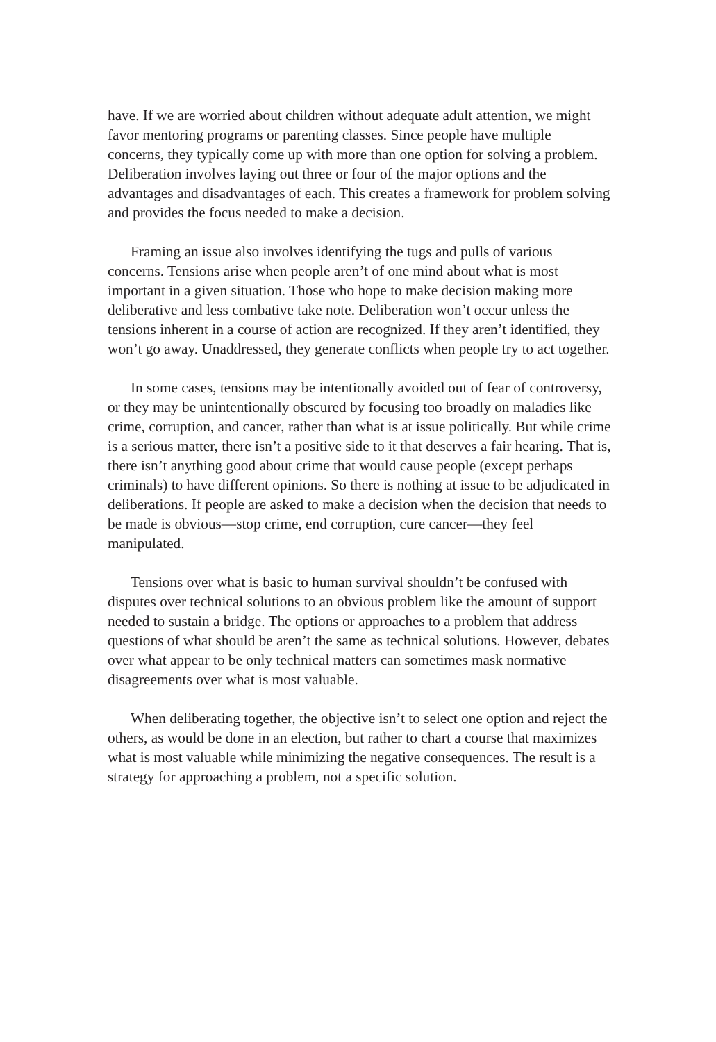have. If we are worried about children without adequate adult attention, we might favor mentoring programs or parenting classes. Since people have multiple concerns, they typically come up with more than one option for solving a problem. Deliberation involves laying out three or four of the major options and the advantages and disadvantages of each. This creates a framework for problem solving and provides the focus needed to make a decision.
Framing an issue also involves identifying the tugs and pulls of various concerns. Tensions arise when people aren’t of one mind about what is most important in a given situation. Those who hope to make decision making more deliberative and less combative take note. Deliberation won’t occur unless the tensions inherent in a course of action are recognized. If they aren’t identified, they won’t go away. Unaddressed, they generate conflicts when people try to act together.
In some cases, tensions may be intentionally avoided out of fear of controversy, or they may be unintentionally obscured by focusing too broadly on maladies like crime, corruption, and cancer, rather than what is at issue politically. But while crime is a serious matter, there isn’t a positive side to it that deserves a fair hearing. That is, there isn’t anything good about crime that would cause people (except perhaps criminals) to have different opinions. So there is nothing at issue to be adjudicated in deliberations. If people are asked to make a decision when the decision that needs to be made is obvious—stop crime, end corruption, cure cancer—they feel manipulated.
Tensions over what is basic to human survival shouldn’t be confused with disputes over technical solutions to an obvious problem like the amount of support needed to sustain a bridge. The options or approaches to a problem that address questions of what should be aren’t the same as technical solutions. However, debates over what appear to be only technical matters can sometimes mask normative disagreements over what is most valuable.
When deliberating together, the objective isn’t to select one option and reject the others, as would be done in an election, but rather to chart a course that maximizes what is most valuable while minimizing the negative consequences. The result is a strategy for approaching a problem, not a specific solution.